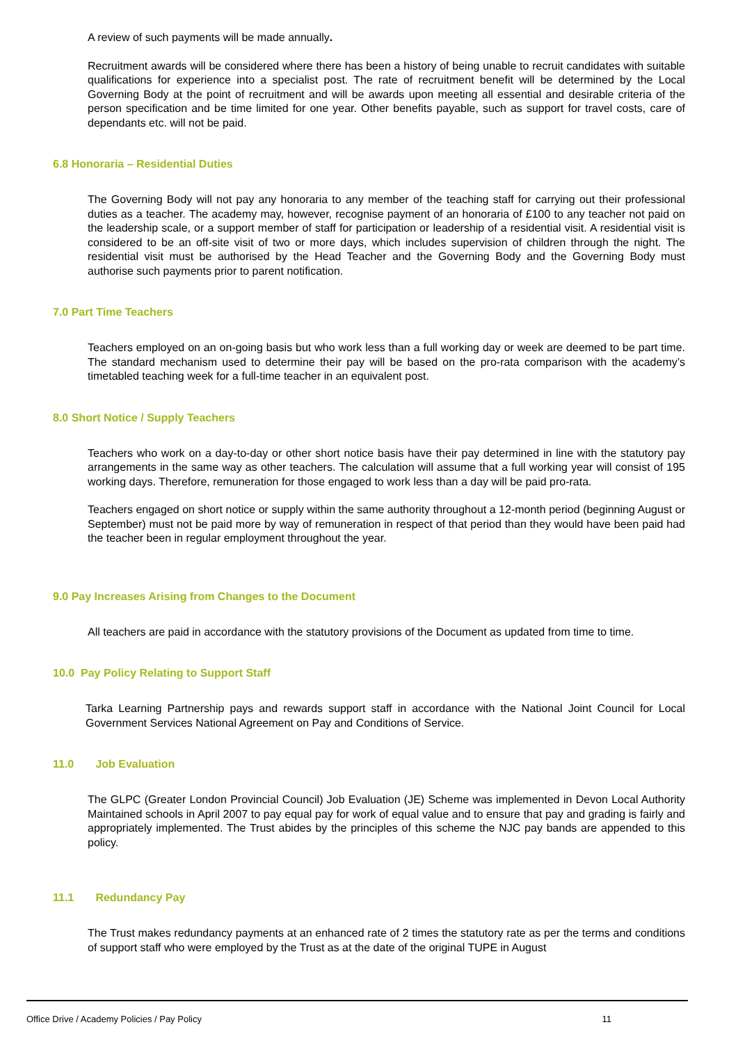A review of such payments will be made annually.
Recruitment awards will be considered where there has been a history of being unable to recruit candidates with suitable qualifications for experience into a specialist post. The rate of recruitment benefit will be determined by the Local Governing Body at the point of recruitment and will be awards upon meeting all essential and desirable criteria of the person specification and be time limited for one year. Other benefits payable, such as support for travel costs, care of dependants etc. will not be paid.
6.8 Honoraria – Residential Duties
The Governing Body will not pay any honoraria to any member of the teaching staff for carrying out their professional duties as a teacher. The academy may, however, recognise payment of an honoraria of £100 to any teacher not paid on the leadership scale, or a support member of staff for participation or leadership of a residential visit. A residential visit is considered to be an off-site visit of two or more days, which includes supervision of children through the night. The residential visit must be authorised by the Head Teacher and the Governing Body and the Governing Body must authorise such payments prior to parent notification.
7.0 Part Time Teachers
Teachers employed on an on-going basis but who work less than a full working day or week are deemed to be part time. The standard mechanism used to determine their pay will be based on the pro-rata comparison with the academy’s timetabled teaching week for a full-time teacher in an equivalent post.
8.0 Short Notice / Supply Teachers
Teachers who work on a day-to-day or other short notice basis have their pay determined in line with the statutory pay arrangements in the same way as other teachers. The calculation will assume that a full working year will consist of 195 working days. Therefore, remuneration for those engaged to work less than a day will be paid pro-rata.
Teachers engaged on short notice or supply within the same authority throughout a 12-month period (beginning August or September) must not be paid more by way of remuneration in respect of that period than they would have been paid had the teacher been in regular employment throughout the year.
9.0 Pay Increases Arising from Changes to the Document
All teachers are paid in accordance with the statutory provisions of the Document as updated from time to time.
10.0 Pay Policy Relating to Support Staff
Tarka Learning Partnership pays and rewards support staff in accordance with the National Joint Council for Local Government Services National Agreement on Pay and Conditions of Service.
11.0 Job Evaluation
The GLPC (Greater London Provincial Council) Job Evaluation (JE) Scheme was implemented in Devon Local Authority Maintained schools in April 2007 to pay equal pay for work of equal value and to ensure that pay and grading is fairly and appropriately implemented. The Trust abides by the principles of this scheme the NJC pay bands are appended to this policy.
11.1 Redundancy Pay
The Trust makes redundancy payments at an enhanced rate of 2 times the statutory rate as per the terms and conditions of support staff who were employed by the Trust as at the date of the original TUPE in August
Office Drive / Academy Policies / Pay Policy 11